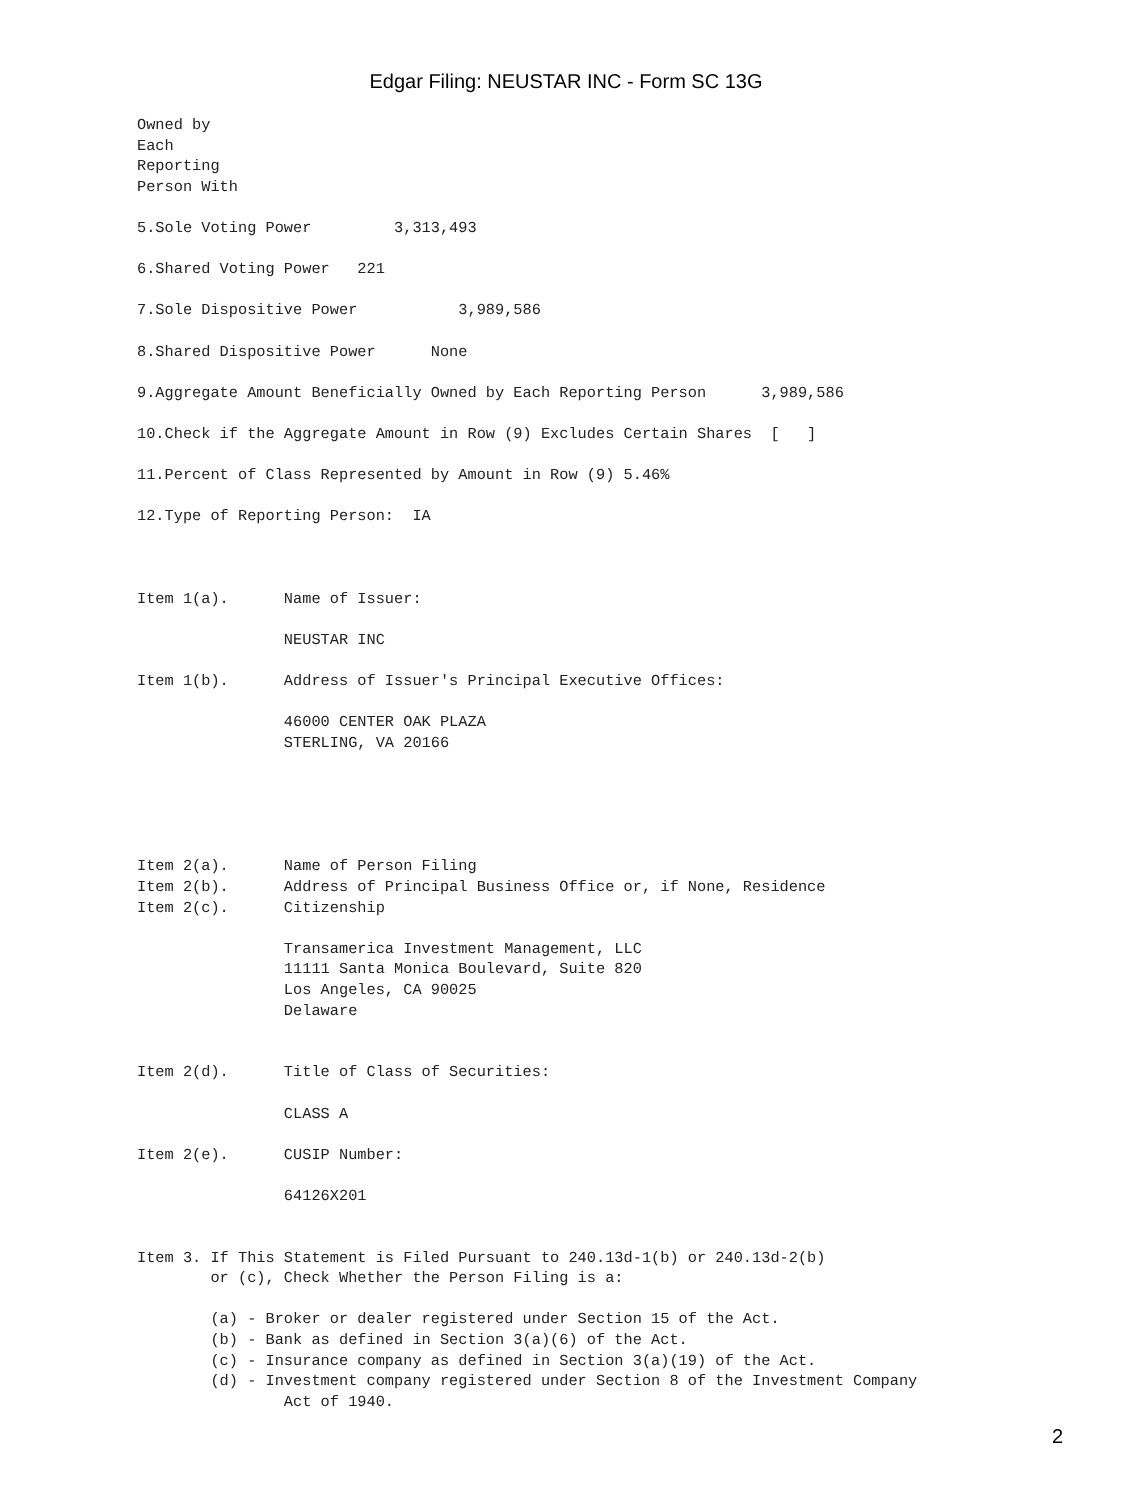Edgar Filing: NEUSTAR INC - Form SC 13G
Owned by
Each
Reporting
Person With

5.Sole Voting Power         3,313,493

6.Shared Voting Power   221

7.Sole Dispositive Power           3,989,586

8.Shared Dispositive Power      None

9.Aggregate Amount Beneficially Owned by Each Reporting Person      3,989,586

10.Check if the Aggregate Amount in Row (9) Excludes Certain Shares  [   ]

11.Percent of Class Represented by Amount in Row (9) 5.46%

12.Type of Reporting Person:  IA



Item 1(a).      Name of Issuer:

                NEUSTAR INC

Item 1(b).      Address of Issuer's Principal Executive Offices:

                46000 CENTER OAK PLAZA
                STERLING, VA 20166





Item 2(a).      Name of Person Filing
Item 2(b).      Address of Principal Business Office or, if None, Residence
Item 2(c).      Citizenship

                Transamerica Investment Management, LLC
                11111 Santa Monica Boulevard, Suite 820
                Los Angeles, CA 90025
                Delaware


Item 2(d).      Title of Class of Securities:

                CLASS A

Item 2(e).      CUSIP Number:

                64126X201


Item 3. If This Statement is Filed Pursuant to 240.13d-1(b) or 240.13d-2(b)
        or (c), Check Whether the Person Filing is a:

        (a) - Broker or dealer registered under Section 15 of the Act.
        (b) - Bank as defined in Section 3(a)(6) of the Act.
        (c) - Insurance company as defined in Section 3(a)(19) of the Act.
        (d) - Investment company registered under Section 8 of the Investment Company
                Act of 1940.
2